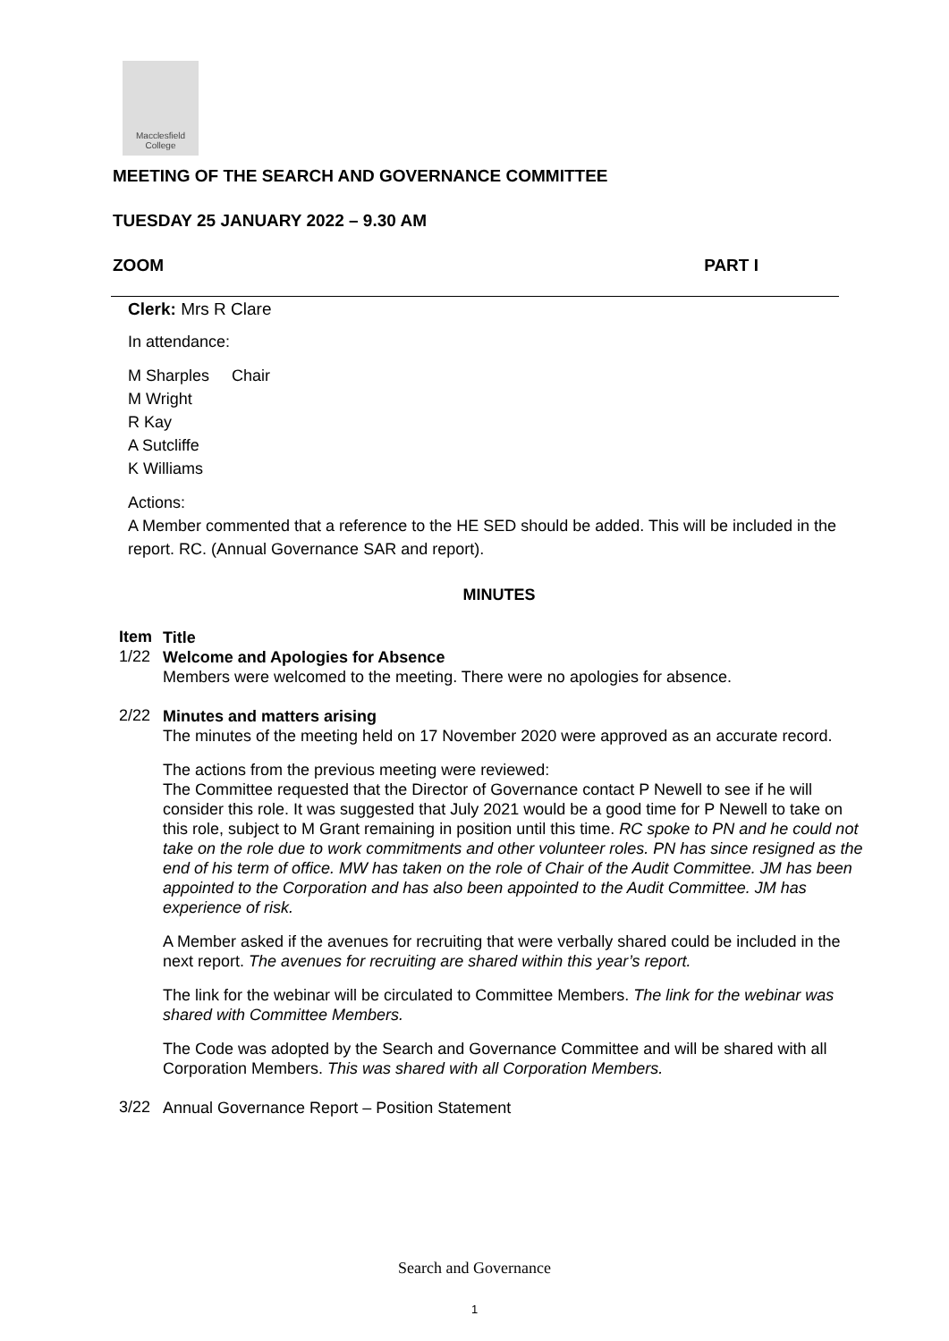Macclesfield
College
MEETING OF THE SEARCH AND GOVERNANCE COMMITTEE
TUESDAY 25 JANUARY 2022 – 9.30 AM
ZOOM PART I
Clerk: Mrs R Clare
In attendance:
M Sharples Chair
M Wright
R Kay
A Sutcliffe
K Williams
Actions:
A Member commented that a reference to the HE SED should be added. This will be included in the report. RC. (Annual Governance SAR and report).
MINUTES
Item
Title
1/22
Welcome and Apologies for Absence
Members were welcomed to the meeting. There were no apologies for absence.
2/22
Minutes and matters arising
The minutes of the meeting held on 17 November 2020 were approved as an accurate record.
The actions from the previous meeting were reviewed:
The Committee requested that the Director of Governance contact P Newell to see if he will consider this role. It was suggested that July 2021 would be a good time for P Newell to take on this role, subject to M Grant remaining in position until this time. RC spoke to PN and he could not take on the role due to work commitments and other volunteer roles. PN has since resigned as the end of his term of office. MW has taken on the role of Chair of the Audit Committee. JM has been appointed to the Corporation and has also been appointed to the Audit Committee. JM has experience of risk.
A Member asked if the avenues for recruiting that were verbally shared could be included in the next report. The avenues for recruiting are shared within this year’s report.
The link for the webinar will be circulated to Committee Members. The link for the webinar was shared with Committee Members.
The Code was adopted by the Search and Governance Committee and will be shared with all Corporation Members. This was shared with all Corporation Members.
3/22
Annual Governance Report – Position Statement
Search and Governance
1